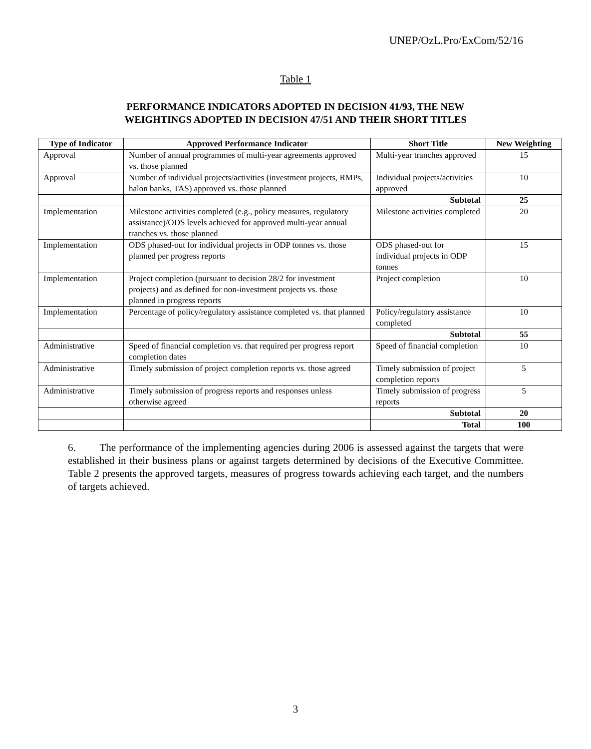UNEP/OzL.Pro/ExCom/52/16
Table 1
PERFORMANCE INDICATORS ADOPTED IN DECISION 41/93, THE NEW
WEIGHTINGS ADOPTED IN DECISION 47/51 AND THEIR SHORT TITLES
| Type of Indicator | Approved Performance Indicator | Short Title | New Weighting |
| --- | --- | --- | --- |
| Approval | Number of annual programmes of multi-year agreements approved vs. those planned | Multi-year tranches approved | 15 |
| Approval | Number of individual projects/activities (investment projects, RMPs, halon banks, TAS) approved vs. those planned | Individual projects/activities approved | 10 |
| | | Subtotal | 25 |
| Implementation | Milestone activities completed (e.g., policy measures, regulatory assistance)/ODS levels achieved for approved multi-year annual tranches vs. those planned | Milestone activities completed | 20 |
| Implementation | ODS phased-out for individual projects in ODP tonnes vs. those planned per progress reports | ODS phased-out for individual projects in ODP tonnes | 15 |
| Implementation | Project completion (pursuant to decision 28/2 for investment projects) and as defined for non-investment projects vs. those planned in progress reports | Project completion | 10 |
| Implementation | Percentage of policy/regulatory assistance completed vs. that planned | Policy/regulatory assistance completed | 10 |
| | | Subtotal | 55 |
| Administrative | Speed of financial completion vs. that required per progress report completion dates | Speed of financial completion | 10 |
| Administrative | Timely submission of project completion reports vs. those agreed | Timely submission of project completion reports | 5 |
| Administrative | Timely submission of progress reports and responses unless otherwise agreed | Timely submission of progress reports | 5 |
| | | Subtotal | 20 |
| | | Total | 100 |
6. The performance of the implementing agencies during 2006 is assessed against the targets that were established in their business plans or against targets determined by decisions of the Executive Committee. Table 2 presents the approved targets, measures of progress towards achieving each target, and the numbers of targets achieved.
3